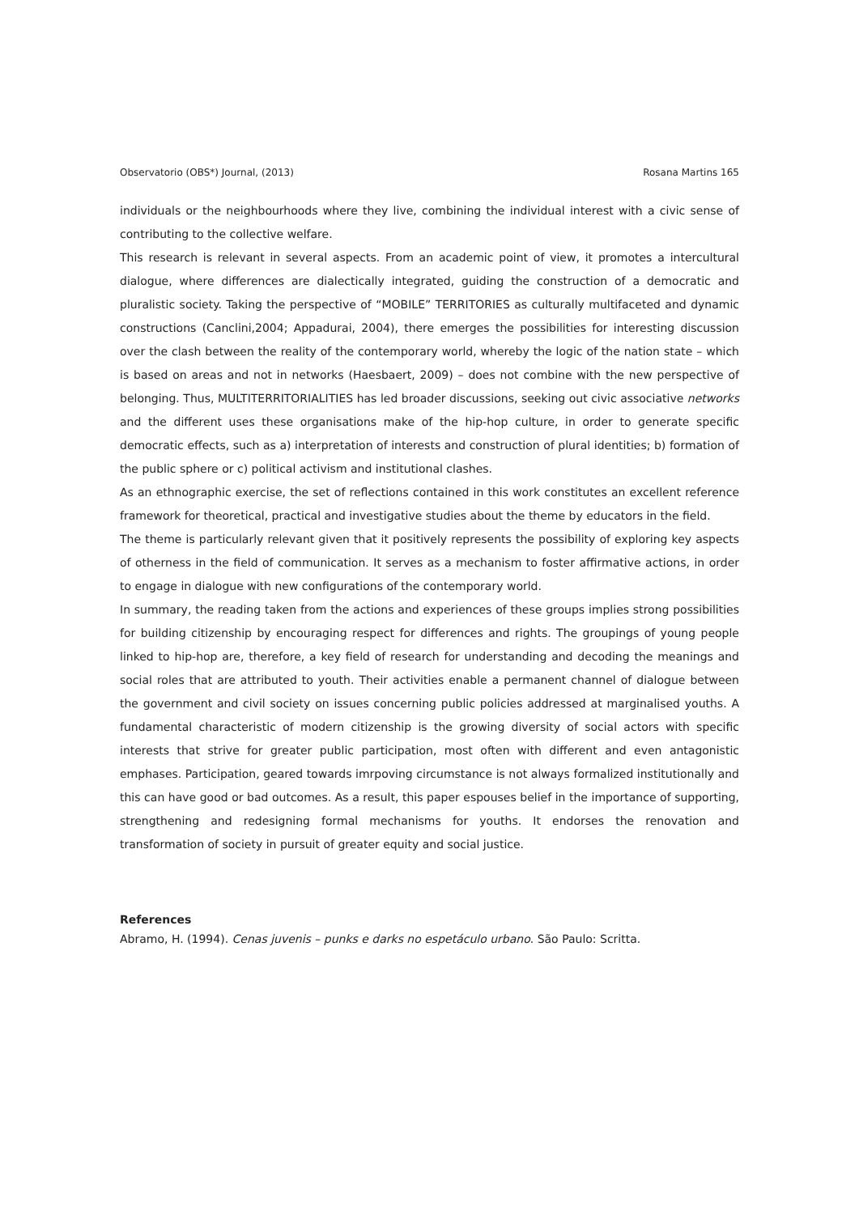Observatorio (OBS*) Journal, (2013) Rosana Martins 165
individuals or the neighbourhoods where they live, combining the individual interest with a civic sense of contributing to the collective welfare.
This research is relevant in several aspects. From an academic point of view, it promotes a intercultural dialogue, where differences are dialectically integrated, guiding the construction of a democratic and pluralistic society. Taking the perspective of “MOBILE” TERRITORIES as culturally multifaceted and dynamic constructions (Canclini,2004; Appadurai, 2004), there emerges the possibilities for interesting discussion over the clash between the reality of the contemporary world, whereby the logic of the nation state – which is based on areas and not in networks (Haesbaert, 2009) – does not combine with the new perspective of belonging. Thus, MULTITERRITORIALITIES has led broader discussions, seeking out civic associative networks and the different uses these organisations make of the hip-hop culture, in order to generate specific democratic effects, such as a) interpretation of interests and construction of plural identities; b) formation of the public sphere or c) political activism and institutional clashes.
As an ethnographic exercise, the set of reflections contained in this work constitutes an excellent reference framework for theoretical, practical and investigative studies about the theme by educators in the field.
The theme is particularly relevant given that it positively represents the possibility of exploring key aspects of otherness in the field of communication. It serves as a mechanism to foster affirmative actions, in order to engage in dialogue with new configurations of the contemporary world.
In summary, the reading taken from the actions and experiences of these groups implies strong possibilities for building citizenship by encouraging respect for differences and rights. The groupings of young people linked to hip-hop are, therefore, a key field of research for understanding and decoding the meanings and social roles that are attributed to youth. Their activities enable a permanent channel of dialogue between the government and civil society on issues concerning public policies addressed at marginalised youths. A fundamental characteristic of modern citizenship is the growing diversity of social actors with specific interests that strive for greater public participation, most often with different and even antagonistic emphases. Participation, geared towards imrpoving circumstance is not always formalized institutionally and this can have good or bad outcomes. As a result, this paper espouses belief in the importance of supporting, strengthening and redesigning formal mechanisms for youths. It endorses the renovation and transformation of society in pursuit of greater equity and social justice.
References
Abramo, H. (1994). Cenas juvenis – punks e darks no espetáculo urbano. São Paulo: Scritta.